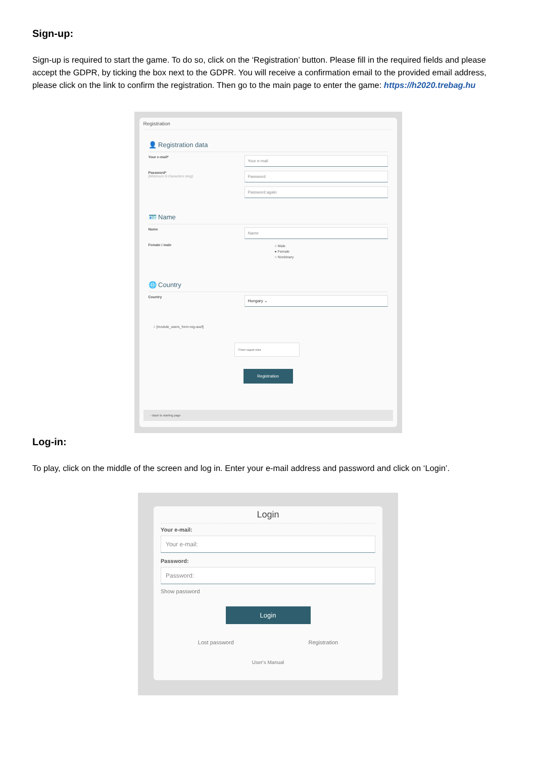Sign-up:
Sign-up is required to start the game. To do so, click on the ‘Registration’ button. Please fill in the required fields and please accept the GDPR, by ticking the box next to the GDPR. You will receive a confirmation email to the provided email address, please click on the link to confirm the registration. Then go to the main page to enter the game: https://h2020.trebag.hu
Registration
👤 Registration data
Your e-mail*
Your e-mail
Password*
(Minimum 8 characters long)
Password
Password again
🪪 Name
Name
Name
Female / male
○ Male
● Female
○ Nonbinary
🌐 Country
Country
Hungary ⌄
○ [module_users_form-reg-aszf]
☐ Nem vagyok robot
Registration
‹ Back to starting page
Log-in:
To play, click on the middle of the screen and log in. Enter your e-mail address and password and click on ‘Login’.
Login
Your e-mail:
Your e-mail:
Password:
Password:
Show password
Login
Lost password Registration
User's Manual